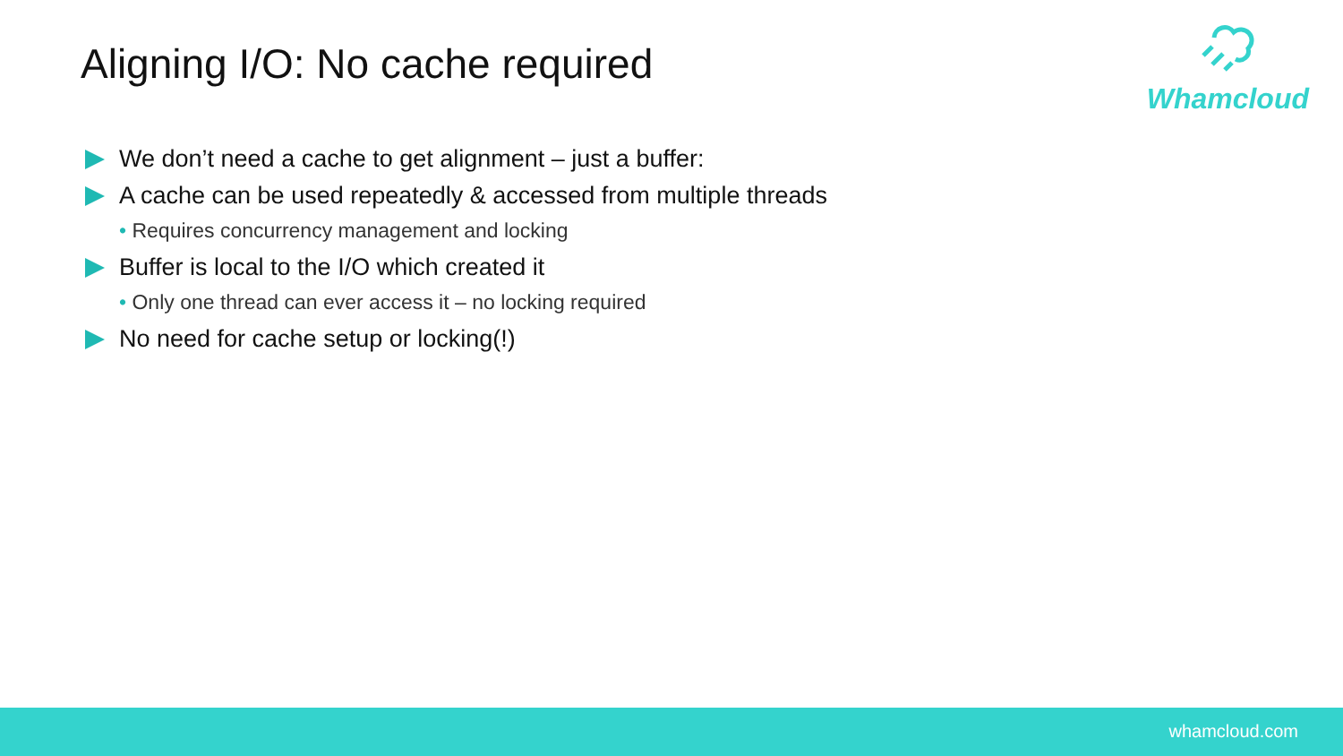Aligning I/O: No cache required
Whamcloud
We don’t need a cache to get alignment – just a buffer:
A cache can be used repeatedly & accessed from multiple threads
• Requires concurrency management and locking
Buffer is local to the I/O which created it
• Only one thread can ever access it – no locking required
No need for cache setup or locking(!)
whamcloud.com